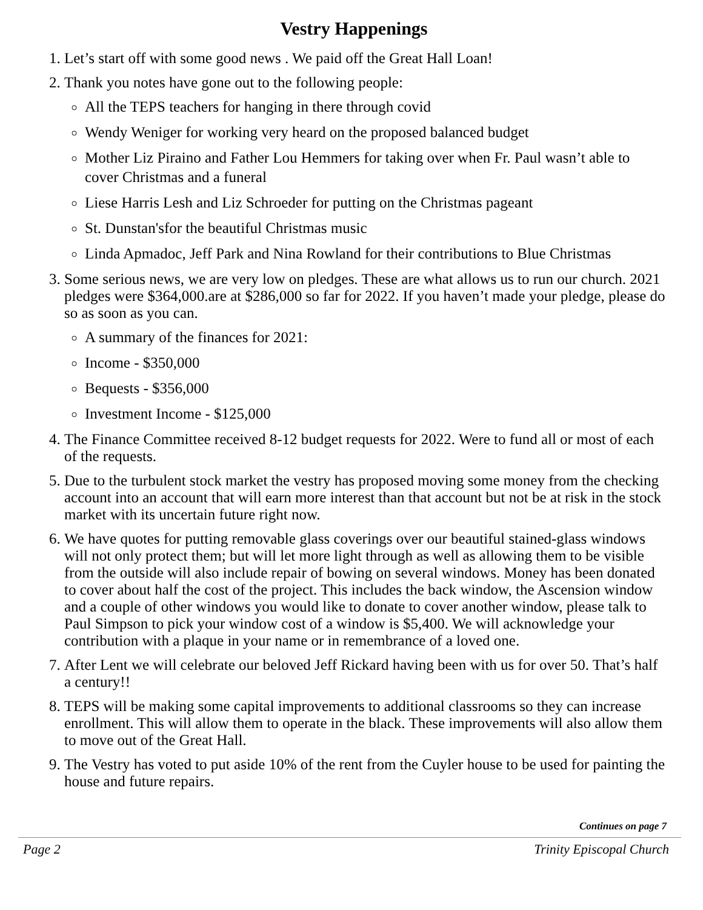Vestry Happenings
1. Let’s start off with some good news . We paid off the Great Hall Loan!
2. Thank you notes have gone out to the following people:
All the TEPS teachers for hanging in there through covid
Wendy Weniger for working very heard on the proposed balanced budget
Mother Liz Piraino and Father Lou Hemmers for taking over when Fr. Paul wasn’t able to cover Christmas and a funeral
Liese Harris Lesh and Liz Schroeder for putting on the Christmas pageant
St. Dunstan'sfor the beautiful Christmas music
Linda Apmadoc, Jeff Park and Nina Rowland for their contributions to Blue Christmas
3. Some serious news, we are very low on pledges. These are what allows us to run our church. 2021 pledges were $364,000.are at $286,000 so far for 2022. If you haven’t made your pledge, please do so as soon as you can.
A summary of the finances for 2021:
Income - $350,000
Bequests - $356,000
Investment Income - $125,000
4. The Finance Committee received 8-12 budget requests for 2022. Were to fund all or most of each of the requests.
5. Due to the turbulent stock market the vestry has proposed moving some money from the checking account into an account that will earn more interest than that account but not be at risk in the stock market with its uncertain future right now.
6. We have quotes for putting removable glass coverings over our beautiful stained-glass windows will not only protect them; but will let more light through as well as allowing them to be visible from the outside will also include repair of bowing on several windows. Money has been donated to cover about half the cost of the project. This includes the back window, the Ascension window and a couple of other windows you would like to donate to cover another window, please talk to Paul Simpson to pick your window cost of a window is $5,400. We will acknowledge your contribution with a plaque in your name or in remembrance of a loved one.
7. After Lent we will celebrate our beloved Jeff Rickard having been with us for over 50. That’s half a century!!
8. TEPS will be making some capital improvements to additional classrooms so they can increase enrollment. This will allow them to operate in the black. These improvements will also allow them to move out of the Great Hall.
9. The Vestry has voted to put aside 10% of the rent from the Cuyler house to be used for painting the house and future repairs.
Continues on page 7
Page 2 Trinity Episcopal Church